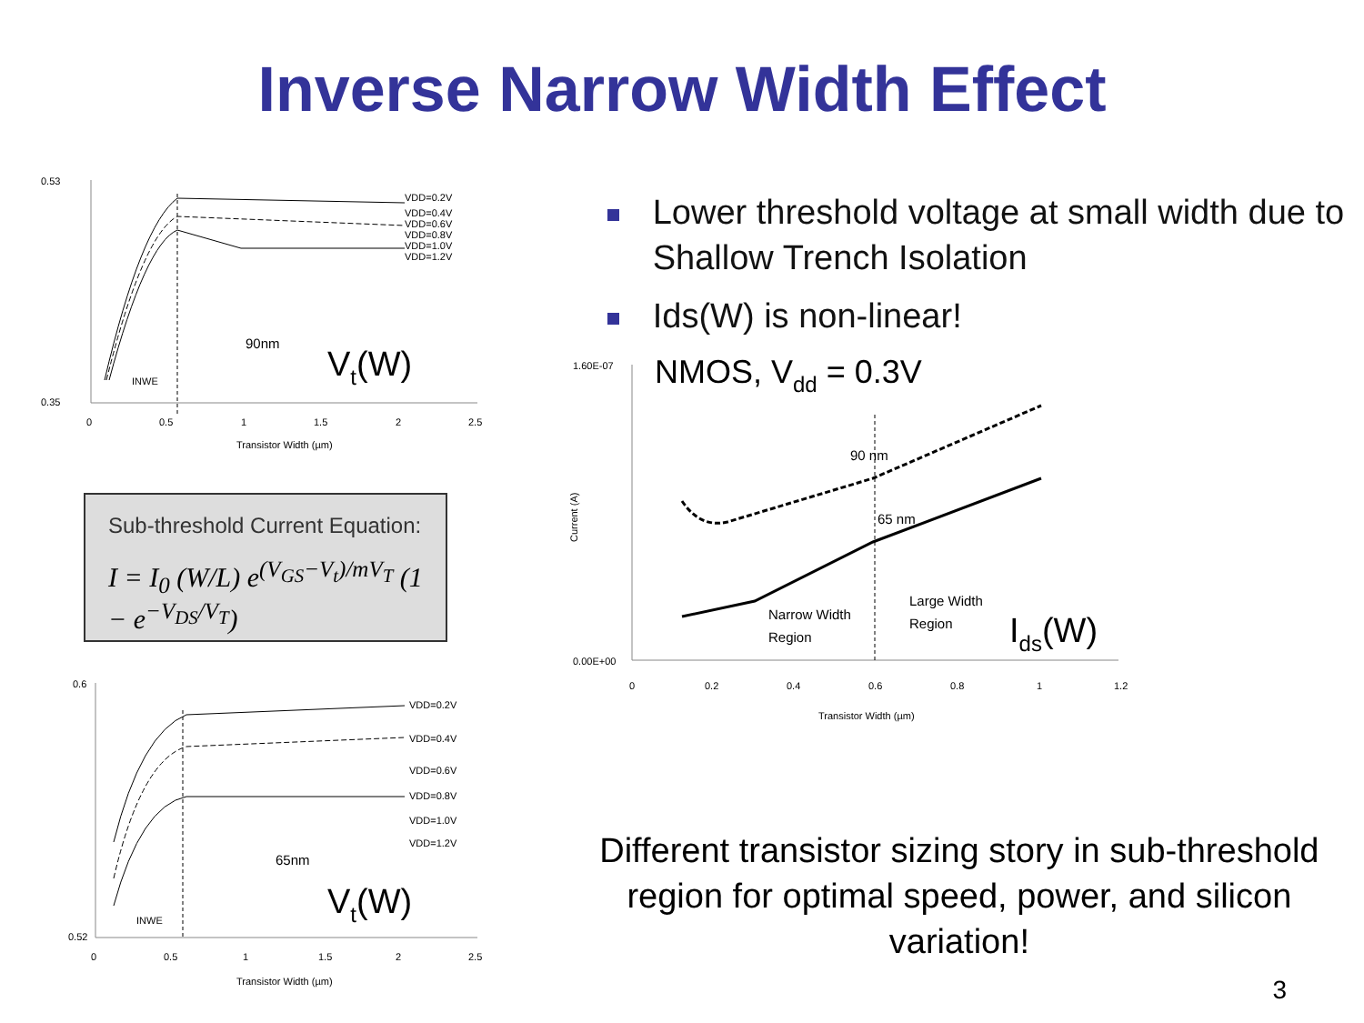Inverse Narrow Width Effect
VDD=0.2V
VDD=0.4V
VDD=0.6V
VDD=0.8V
VDD=1.0V
VDD=1.2V
90nm
Vt(W)
INWE
0.35
0.53
0
0.5
1
1.5
2
2.5
Transistor Width (µm)
Sub-threshold Current Equation:
I = I<sub>0</sub> (W/L) e<sup>(V<sub>GS</sub>−V<sub>t</sub>)/mV<sub>T</sub></sup> (1 − e<sup>−V<sub>DS</sub>/V<sub>T</sub></sup>)
VDD=0.2V
VDD=0.4V
VDD=0.6V
VDD=0.8V
VDD=1.0V
VDD=1.2V
65nm
Vt(W)
INWE
0.52
0.6
0
0.5
1
1.5
2
2.5
Transistor Width (µm)
Lower threshold voltage at small width due to Shallow Trench Isolation
Ids(W) is non-linear!
NMOS, Vdd = 0.3V
90 nm
65 nm
Narrow Width
Region
Large Width
Region
Ids(W)
1.60E-07
0.00E+00
Current (A)
0
0.2
0.4
0.6
0.8
1
1.2
Transistor Width (µm)
Different transistor sizing story in sub-threshold region for optimal speed, power, and silicon variation!
3